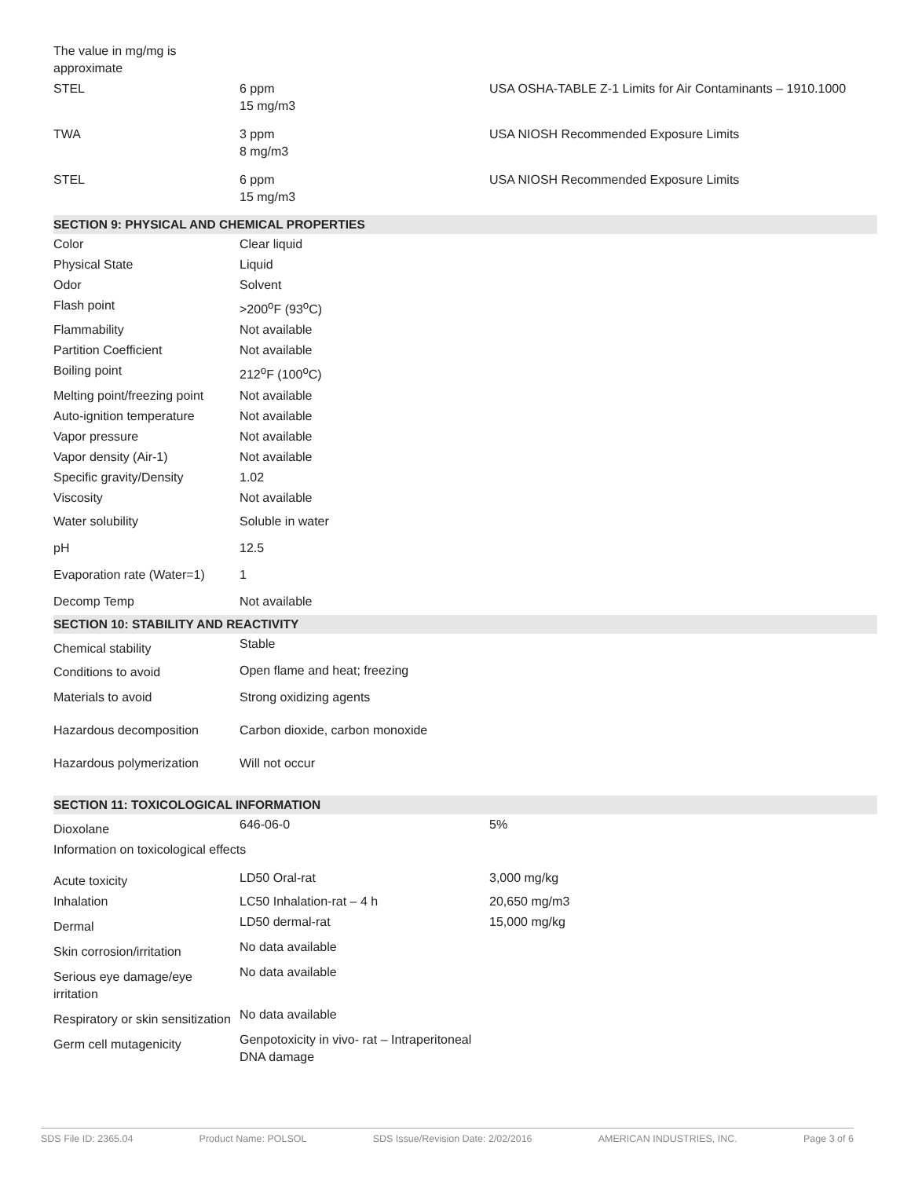| The value in mg/mg is approximate | | |
| STEL | 6 ppm 15 mg/m3 | USA OSHA-TABLE Z-1 Limits for Air Contaminants – 1910.1000 |
| TWA | 3 ppm 8 mg/m3 | USA NIOSH Recommended Exposure Limits |
| STEL | 6 ppm 15 mg/m3 | USA NIOSH Recommended Exposure Limits |
| SECTION 9: PHYSICAL AND CHEMICAL PROPERTIES | | |
| Color | Clear liquid | |
| Physical State | Liquid | |
| Odor | Solvent | |
| Flash point | >200<sup>o</sup>F (93<sup>o</sup>C) | |
| Flammability | Not available | |
| Partition Coefficient | Not available | |
| Boiling point | 212<sup>o</sup>F (100<sup>o</sup>C) | |
| Melting point/freezing point | Not available | |
| Auto-ignition temperature | Not available | |
| Vapor pressure | Not available | |
| Vapor density (Air-1) | Not available | |
| Specific gravity/Density | 1.02 | |
| Viscosity | Not available | |
| Water solubility | Soluble in water | |
| pH | 12.5 | |
| Evaporation rate (Water=1) | 1 | |
| Decomp Temp | Not available | |
| SECTION 10: STABILITY AND REACTIVITY | | |
| Chemical stability | Stable | |
| Conditions to avoid | Open flame and heat; freezing | |
| Materials to avoid | Strong oxidizing agents | |
| Hazardous decomposition | Carbon dioxide, carbon monoxide | |
| Hazardous polymerization | Will not occur | |
| SECTION 11: TOXICOLOGICAL INFORMATION | | |
| Dioxolane | 646-06-0 | 5% |
| Information on toxicological effects | | |
| Acute toxicity | LD50 Oral-rat | 3,000 mg/kg |
| Inhalation | LC50 Inhalation-rat – 4 h | 20,650 mg/m3 |
| Dermal | LD50 dermal-rat | 15,000 mg/kg |
| Skin corrosion/irritation | No data available | |
| Serious eye damage/eye irritation | No data available | |
| Respiratory or skin sensitization | No data available | |
| Germ cell mutagenicity | Genpotoxicity in vivo- rat – Intraperitoneal DNA damage | |
SDS File ID: 2365.04 Product Name: POLSOL SDS Issue/Revision Date: 2/02/2016 AMERICAN INDUSTRIES, INC. Page 3 of 6